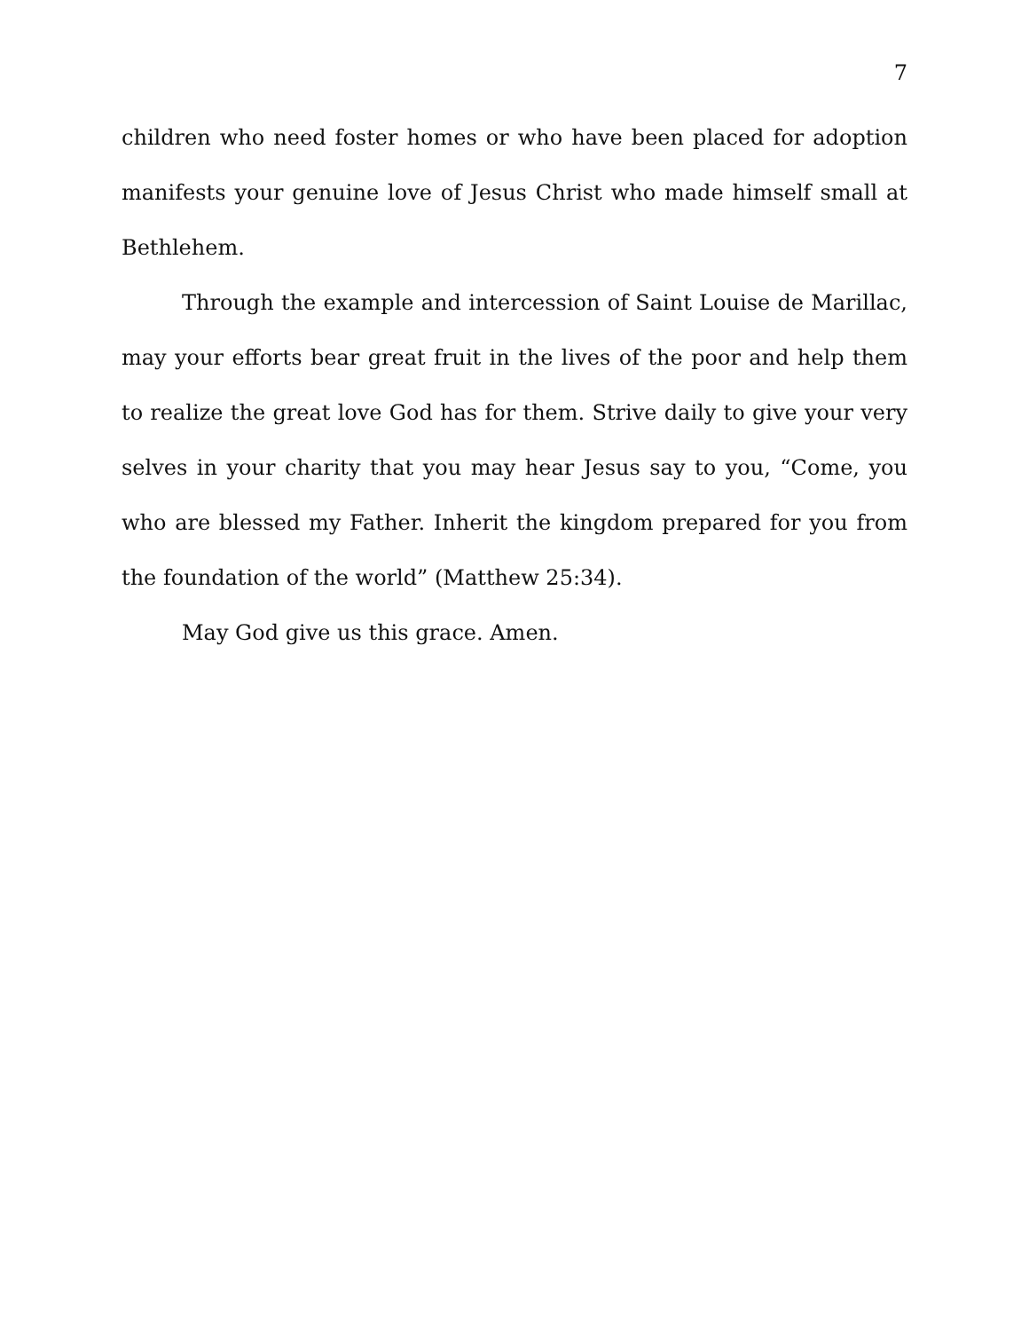7
children who need foster homes or who have been placed for adoption manifests your genuine love of Jesus Christ who made himself small at Bethlehem.
Through the example and intercession of Saint Louise de Marillac, may your efforts bear great fruit in the lives of the poor and help them to realize the great love God has for them. Strive daily to give your very selves in your charity that you may hear Jesus say to you, “Come, you who are blessed my Father. Inherit the kingdom prepared for you from the foundation of the world” (Matthew 25:34).
May God give us this grace. Amen.